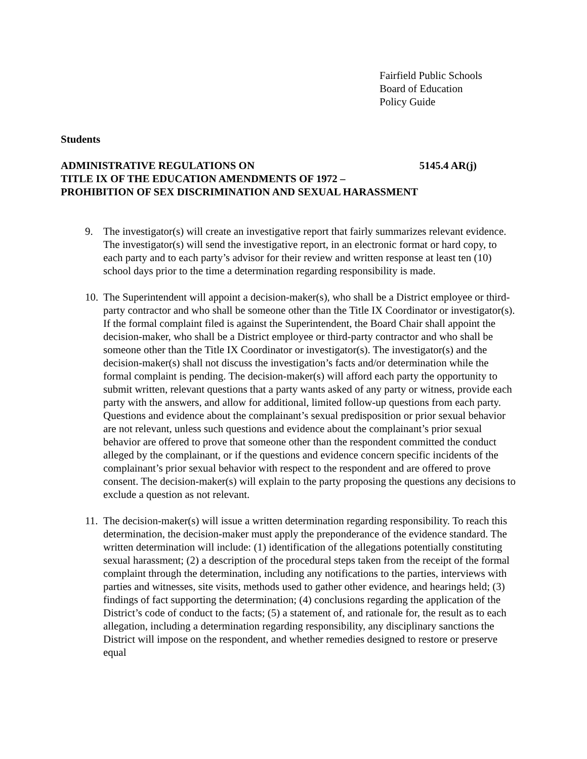Fairfield Public Schools
Board of Education
Policy Guide
Students
ADMINISTRATIVE REGULATIONS ON 5145.4 AR(j)
TITLE IX OF THE EDUCATION AMENDMENTS OF 1972 –
PROHIBITION OF SEX DISCRIMINATION AND SEXUAL HARASSMENT
9. The investigator(s) will create an investigative report that fairly summarizes relevant evidence. The investigator(s) will send the investigative report, in an electronic format or hard copy, to each party and to each party’s advisor for their review and written response at least ten (10) school days prior to the time a determination regarding responsibility is made.
10. The Superintendent will appoint a decision-maker(s), who shall be a District employee or third-party contractor and who shall be someone other than the Title IX Coordinator or investigator(s). If the formal complaint filed is against the Superintendent, the Board Chair shall appoint the decision-maker, who shall be a District employee or third-party contractor and who shall be someone other than the Title IX Coordinator or investigator(s). The investigator(s) and the decision-maker(s) shall not discuss the investigation’s facts and/or determination while the formal complaint is pending. The decision-maker(s) will afford each party the opportunity to submit written, relevant questions that a party wants asked of any party or witness, provide each party with the answers, and allow for additional, limited follow-up questions from each party. Questions and evidence about the complainant’s sexual predisposition or prior sexual behavior are not relevant, unless such questions and evidence about the complainant’s prior sexual behavior are offered to prove that someone other than the respondent committed the conduct alleged by the complainant, or if the questions and evidence concern specific incidents of the complainant’s prior sexual behavior with respect to the respondent and are offered to prove consent. The decision-maker(s) will explain to the party proposing the questions any decisions to exclude a question as not relevant.
11. The decision-maker(s) will issue a written determination regarding responsibility. To reach this determination, the decision-maker must apply the preponderance of the evidence standard. The written determination will include: (1) identification of the allegations potentially constituting sexual harassment; (2) a description of the procedural steps taken from the receipt of the formal complaint through the determination, including any notifications to the parties, interviews with parties and witnesses, site visits, methods used to gather other evidence, and hearings held; (3) findings of fact supporting the determination; (4) conclusions regarding the application of the District’s code of conduct to the facts; (5) a statement of, and rationale for, the result as to each allegation, including a determination regarding responsibility, any disciplinary sanctions the District will impose on the respondent, and whether remedies designed to restore or preserve equal